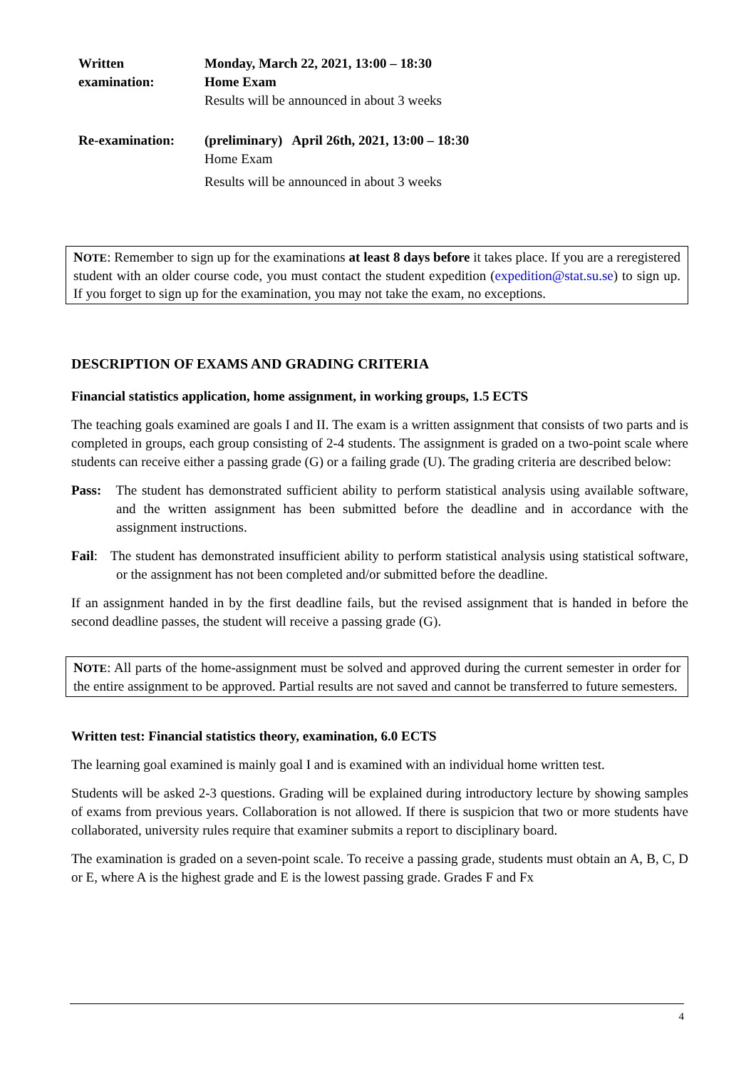| Written examination: | Monday, March 22, 2021, 13:00 – 18:30 Home Exam Results will be announced in about 3 weeks |
| Re-examination: | (preliminary) April 26th, 2021, 13:00 – 18:30 Home Exam Results will be announced in about 3 weeks |
NOTE: Remember to sign up for the examinations at least 8 days before it takes place. If you are a reregistered student with an older course code, you must contact the student expedition (expedition@stat.su.se) to sign up. If you forget to sign up for the examination, you may not take the exam, no exceptions.
DESCRIPTION OF EXAMS AND GRADING CRITERIA
Financial statistics application, home assignment, in working groups, 1.5 ECTS
The teaching goals examined are goals I and II. The exam is a written assignment that consists of two parts and is completed in groups, each group consisting of 2-4 students. The assignment is graded on a two-point scale where students can receive either a passing grade (G) or a failing grade (U). The grading criteria are described below:
Pass: The student has demonstrated sufficient ability to perform statistical analysis using available software, and the written assignment has been submitted before the deadline and in accordance with the assignment instructions.
Fail: The student has demonstrated insufficient ability to perform statistical analysis using statistical software, or the assignment has not been completed and/or submitted before the deadline.
If an assignment handed in by the first deadline fails, but the revised assignment that is handed in before the second deadline passes, the student will receive a passing grade (G).
NOTE: All parts of the home-assignment must be solved and approved during the current semester in order for the entire assignment to be approved. Partial results are not saved and cannot be transferred to future semesters.
Written test: Financial statistics theory, examination, 6.0 ECTS
The learning goal examined is mainly goal I and is examined with an individual home written test.
Students will be asked 2-3 questions. Grading will be explained during introductory lecture by showing samples of exams from previous years. Collaboration is not allowed. If there is suspicion that two or more students have collaborated, university rules require that examiner submits a report to disciplinary board.
The examination is graded on a seven-point scale. To receive a passing grade, students must obtain an A, B, C, D or E, where A is the highest grade and E is the lowest passing grade. Grades F and Fx
4